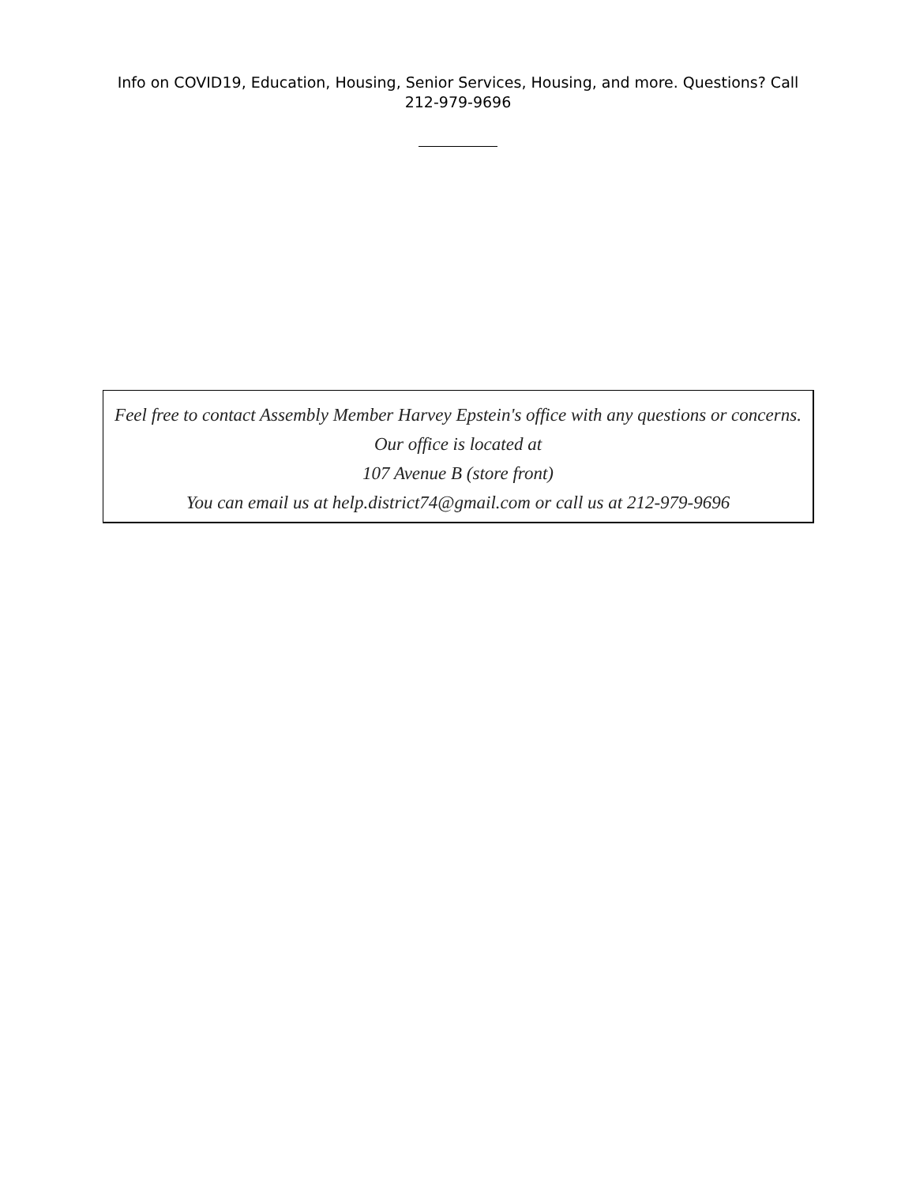Info on COVID19, Education, Housing, Senior Services, Housing, and more. Questions? Call
212-979-9696
Feel free to contact Assembly Member Harvey Epstein's office with any questions or concerns.
Our office is located at
107 Avenue B (store front)
You can email us at help.district74@gmail.com or call us at 212-979-9696